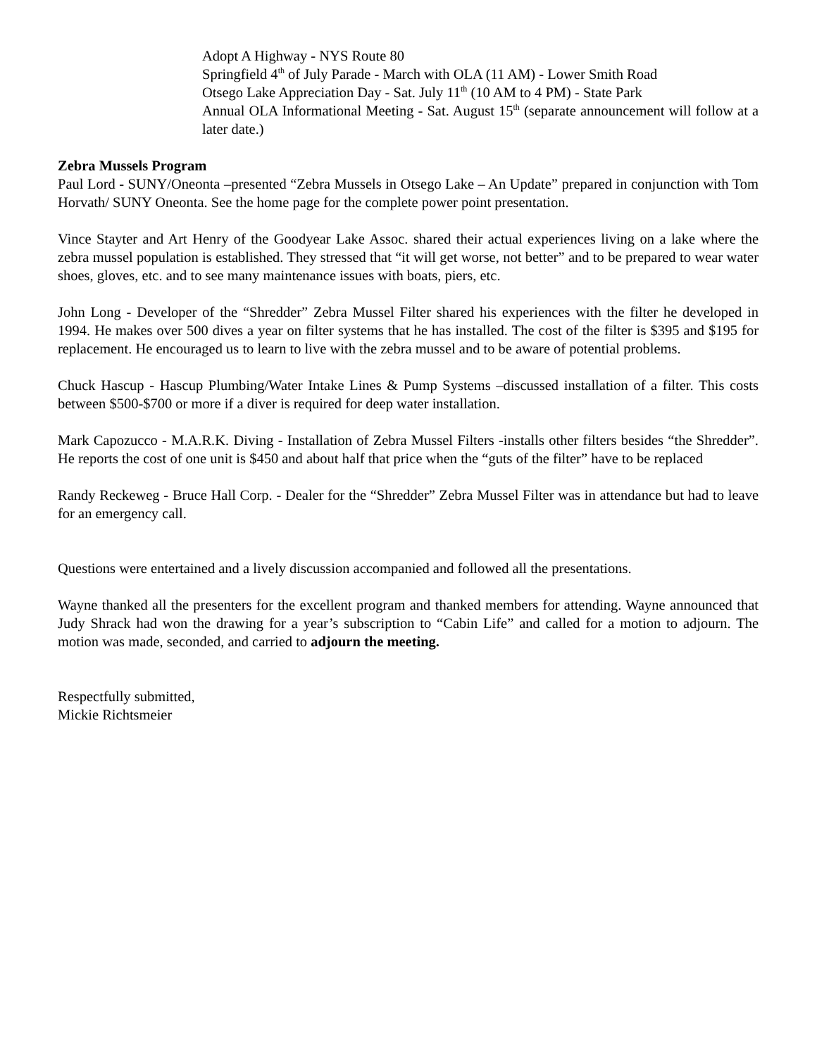Adopt A Highway - NYS Route 80
Springfield 4<sup>th</sup> of July Parade - March with OLA (11 AM) - Lower Smith Road
Otsego Lake Appreciation Day - Sat. July 11<sup>th</sup> (10 AM to 4 PM) - State Park
Annual OLA Informational Meeting - Sat. August 15<sup>th</sup> (separate announcement will follow at a later date.)
Zebra Mussels Program
Paul Lord - SUNY/Oneonta –presented “Zebra Mussels in Otsego Lake – An Update” prepared in conjunction with Tom Horvath/ SUNY Oneonta. See the home page for the complete power point presentation.
Vince Stayter and Art Henry of the Goodyear Lake Assoc. shared their actual experiences living on a lake where the zebra mussel population is established. They stressed that “it will get worse, not better” and to be prepared to wear water shoes, gloves, etc. and to see many maintenance issues with boats, piers, etc.
John Long - Developer of the “Shredder” Zebra Mussel Filter shared his experiences with the filter he developed in 1994. He makes over 500 dives a year on filter systems that he has installed. The cost of the filter is $395 and $195 for replacement. He encouraged us to learn to live with the zebra mussel and to be aware of potential problems.
Chuck Hascup - Hascup Plumbing/Water Intake Lines & Pump Systems –discussed installation of a filter. This costs between $500-$700 or more if a diver is required for deep water installation.
Mark Capozucco - M.A.R.K. Diving - Installation of Zebra Mussel Filters -installs other filters besides “the Shredder”. He reports the cost of one unit is $450 and about half that price when the “guts of the filter” have to be replaced
Randy Reckeweg - Bruce Hall Corp. - Dealer for the “Shredder” Zebra Mussel Filter was in attendance but had to leave for an emergency call.
Questions were entertained and a lively discussion accompanied and followed all the presentations.
Wayne thanked all the presenters for the excellent program and thanked members for attending. Wayne announced that Judy Shrack had won the drawing for a year’s subscription to “Cabin Life” and called for a motion to adjourn. The motion was made, seconded, and carried to adjourn the meeting.
Respectfully submitted,
Mickie Richtsmeier